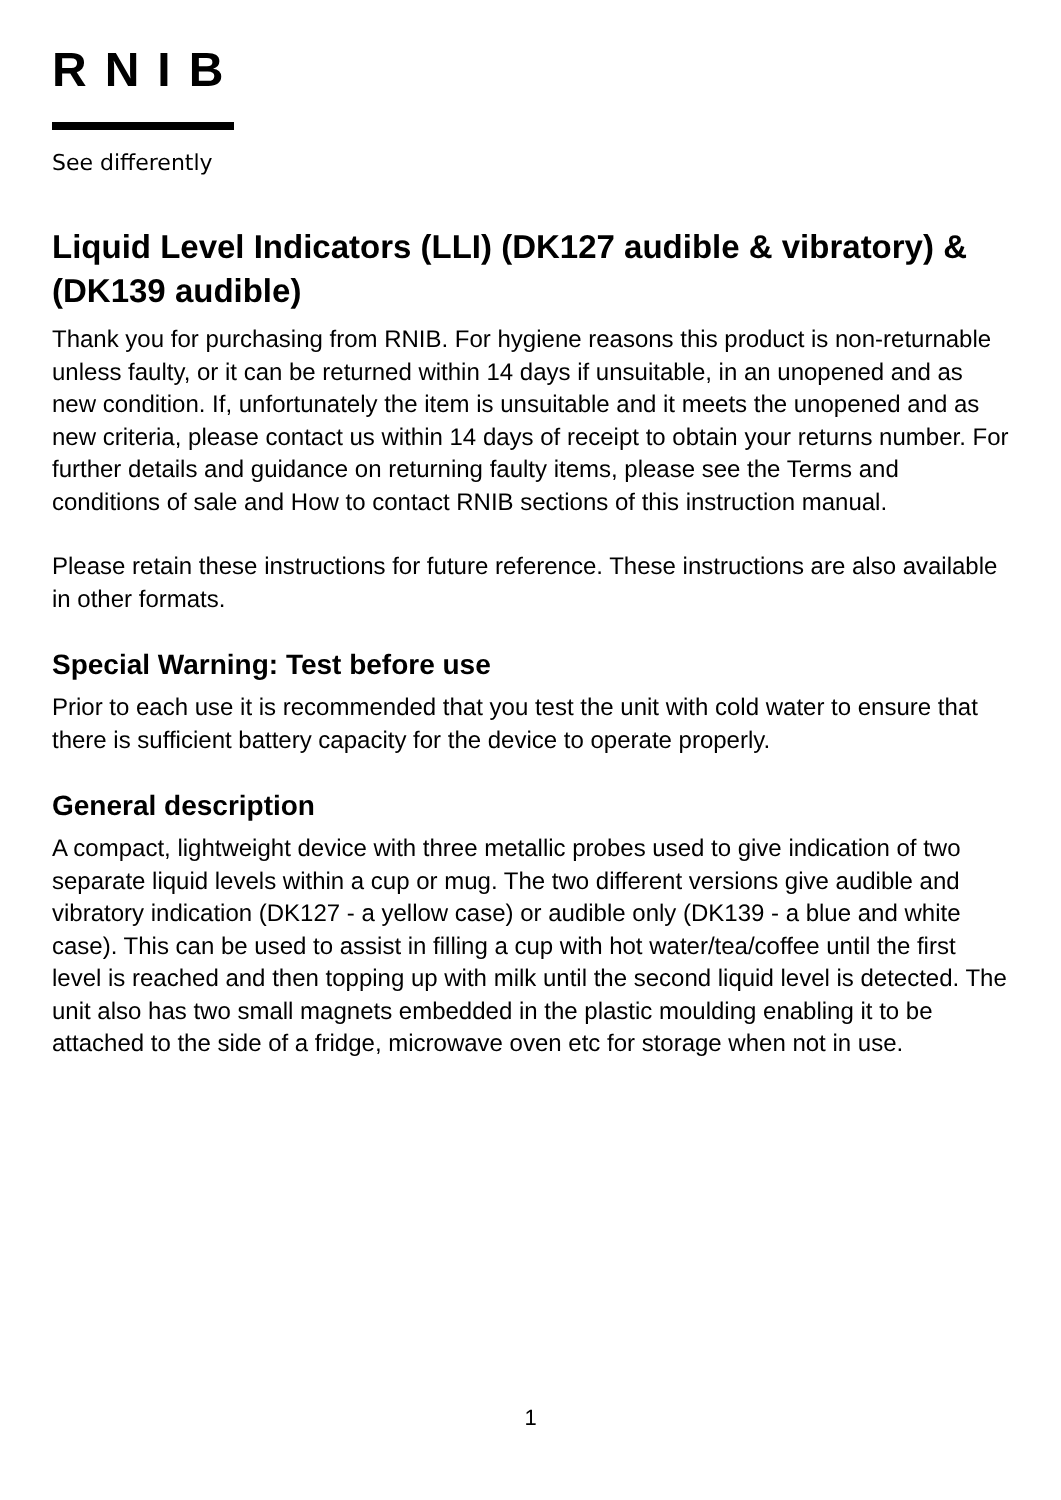RNIB
See differently
Liquid Level Indicators (LLI) (DK127 audible & vibratory) & (DK139 audible)
Thank you for purchasing from RNIB. For hygiene reasons this product is non-returnable unless faulty, or it can be returned within 14 days if unsuitable, in an unopened and as new condition. If, unfortunately the item is unsuitable and it meets the unopened and as new criteria, please contact us within 14 days of receipt to obtain your returns number. For further details and guidance on returning faulty items, please see the Terms and conditions of sale and How to contact RNIB sections of this instruction manual.
Please retain these instructions for future reference. These instructions are also available in other formats.
Special Warning: Test before use
Prior to each use it is recommended that you test the unit with cold water to ensure that there is sufficient battery capacity for the device to operate properly.
General description
A compact, lightweight device with three metallic probes used to give indication of two separate liquid levels within a cup or mug. The two different versions give audible and vibratory indication (DK127 - a yellow case) or audible only (DK139 - a blue and white case). This can be used to assist in filling a cup with hot water/tea/coffee until the first level is reached and then topping up with milk until the second liquid level is detected. The unit also has two small magnets embedded in the plastic moulding enabling it to be attached to the side of a fridge, microwave oven etc for storage when not in use.
1